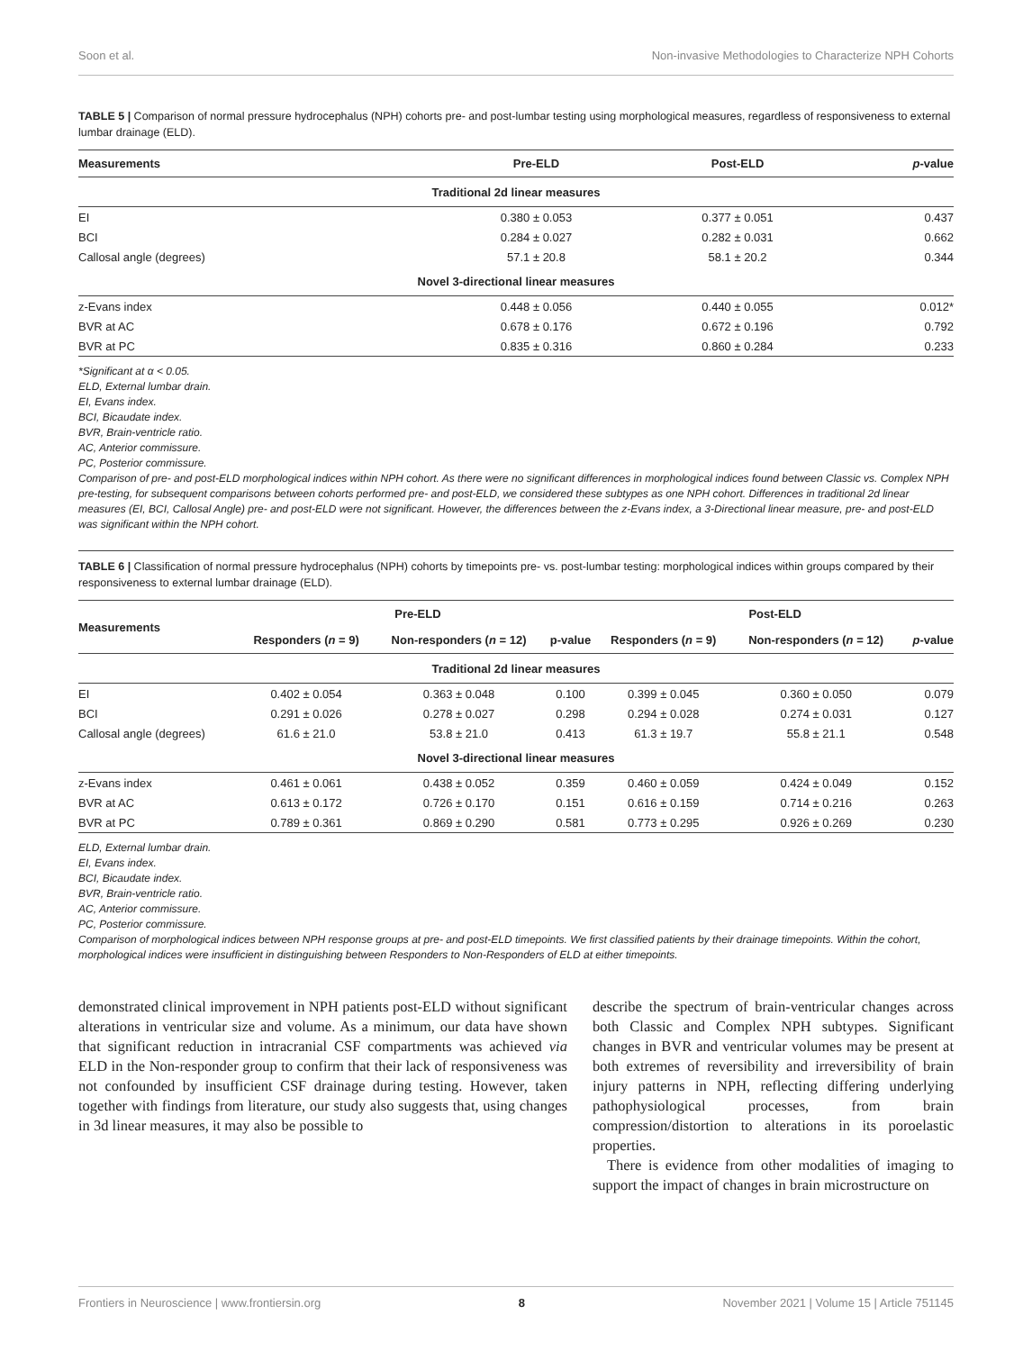Soon et al. Non-invasive Methodologies to Characterize NPH Cohorts
TABLE 5 | Comparison of normal pressure hydrocephalus (NPH) cohorts pre- and post-lumbar testing using morphological measures, regardless of responsiveness to external lumbar drainage (ELD).
| Measurements | Pre-ELD | Post-ELD | p -value |
| --- | --- | --- | --- |
| Traditional 2d linear measures | | | |
| EI | 0.380 ± 0.053 | 0.377 ± 0.051 | 0.437 |
| BCI | 0.284 ± 0.027 | 0.282 ± 0.031 | 0.662 |
| Callosal angle (degrees) | 57.1 ± 20.8 | 58.1 ± 20.2 | 0.344 |
| Novel 3-directional linear measures | | | |
| z-Evans index | 0.448 ± 0.056 | 0.440 ± 0.055 | 0.012* |
| BVR at AC | 0.678 ± 0.176 | 0.672 ± 0.196 | 0.792 |
| BVR at PC | 0.835 ± 0.316 | 0.860 ± 0.284 | 0.233 |
*Significant at α < 0.05.
ELD, External lumbar drain.
EI, Evans index.
BCI, Bicaudate index.
BVR, Brain-ventricle ratio.
AC, Anterior commissure.
PC, Posterior commissure.
Comparison of pre- and post-ELD morphological indices within NPH cohort. As there were no significant differences in morphological indices found between Classic vs. Complex NPH pre-testing, for subsequent comparisons between cohorts performed pre- and post-ELD, we considered these subtypes as one NPH cohort. Differences in traditional 2d linear measures (EI, BCI, Callosal Angle) pre- and post-ELD were not significant. However, the differences between the z-Evans index, a 3-Directional linear measure, pre- and post-ELD was significant within the NPH cohort.
TABLE 6 | Classification of normal pressure hydrocephalus (NPH) cohorts by timepoints pre- vs. post-lumbar testing: morphological indices within groups compared by their responsiveness to external lumbar drainage (ELD).
| Measurements | Pre-ELD | | | Post-ELD | | |
| --- | --- | --- | --- | --- | --- | --- |
| | Responders ( n = 9) | Non-responders ( n = 12) | p-value | Responders ( n = 9) | Non-responders ( n = 12) | p -value |
| Traditional 2d linear measures | | | | | | |
| EI | 0.402 ± 0.054 | 0.363 ± 0.048 | 0.100 | 0.399 ± 0.045 | 0.360 ± 0.050 | 0.079 |
| BCI | 0.291 ± 0.026 | 0.278 ± 0.027 | 0.298 | 0.294 ± 0.028 | 0.274 ± 0.031 | 0.127 |
| Callosal angle (degrees) | 61.6 ± 21.0 | 53.8 ± 21.0 | 0.413 | 61.3 ± 19.7 | 55.8 ± 21.1 | 0.548 |
| Novel 3-directional linear measures | | | | | | |
| z-Evans index | 0.461 ± 0.061 | 0.438 ± 0.052 | 0.359 | 0.460 ± 0.059 | 0.424 ± 0.049 | 0.152 |
| BVR at AC | 0.613 ± 0.172 | 0.726 ± 0.170 | 0.151 | 0.616 ± 0.159 | 0.714 ± 0.216 | 0.263 |
| BVR at PC | 0.789 ± 0.361 | 0.869 ± 0.290 | 0.581 | 0.773 ± 0.295 | 0.926 ± 0.269 | 0.230 |
ELD, External lumbar drain.
EI, Evans index.
BCI, Bicaudate index.
BVR, Brain-ventricle ratio.
AC, Anterior commissure.
PC, Posterior commissure.
Comparison of morphological indices between NPH response groups at pre- and post-ELD timepoints. We first classified patients by their drainage timepoints. Within the cohort, morphological indices were insufficient in distinguishing between Responders to Non-Responders of ELD at either timepoints.
demonstrated clinical improvement in NPH patients post-ELD without significant alterations in ventricular size and volume. As a minimum, our data have shown that significant reduction in intracranial CSF compartments was achieved via ELD in the Non-responder group to confirm that their lack of responsiveness was not confounded by insufficient CSF drainage during testing. However, taken together with findings from literature, our study also suggests that, using changes in 3d linear measures, it may also be possible to
describe the spectrum of brain-ventricular changes across both Classic and Complex NPH subtypes. Significant changes in BVR and ventricular volumes may be present at both extremes of reversibility and irreversibility of brain injury patterns in NPH, reflecting differing underlying pathophysiological processes, from brain compression/distortion to alterations in its poroelastic properties.
There is evidence from other modalities of imaging to support the impact of changes in brain microstructure on
Frontiers in Neuroscience | www.frontiersin.org 8 November 2021 | Volume 15 | Article 751145